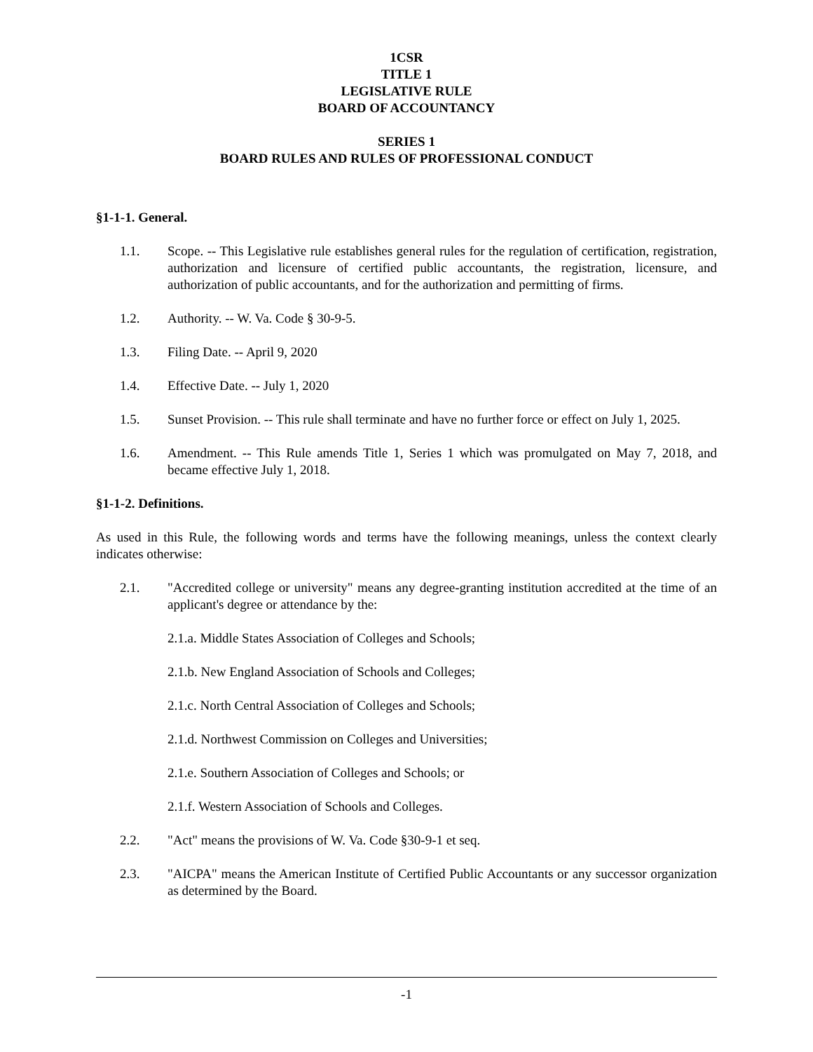1CSR
TITLE 1
LEGISLATIVE RULE
BOARD OF ACCOUNTANCY
SERIES 1
BOARD RULES AND RULES OF PROFESSIONAL CONDUCT
§1-1-1. General.
1.1. Scope. -- This Legislative rule establishes general rules for the regulation of certification, registration, authorization and licensure of certified public accountants, the registration, licensure, and authorization of public accountants, and for the authorization and permitting of firms.
1.2. Authority. -- W. Va. Code § 30-9-5.
1.3. Filing Date. -- April 9, 2020
1.4. Effective Date. -- July 1, 2020
1.5. Sunset Provision. -- This rule shall terminate and have no further force or effect on July 1, 2025.
1.6. Amendment. -- This Rule amends Title 1, Series 1 which was promulgated on May 7, 2018, and became effective July 1, 2018.
§1-1-2. Definitions.
As used in this Rule, the following words and terms have the following meanings, unless the context clearly indicates otherwise:
2.1. "Accredited college or university" means any degree-granting institution accredited at the time of an applicant's degree or attendance by the:
2.1.a. Middle States Association of Colleges and Schools;
2.1.b. New England Association of Schools and Colleges;
2.1.c. North Central Association of Colleges and Schools;
2.1.d. Northwest Commission on Colleges and Universities;
2.1.e. Southern Association of Colleges and Schools; or
2.1.f. Western Association of Schools and Colleges.
2.2. "Act" means the provisions of W. Va. Code §30-9-1 et seq.
2.3. "AICPA" means the American Institute of Certified Public Accountants or any successor organization as determined by the Board.
-1